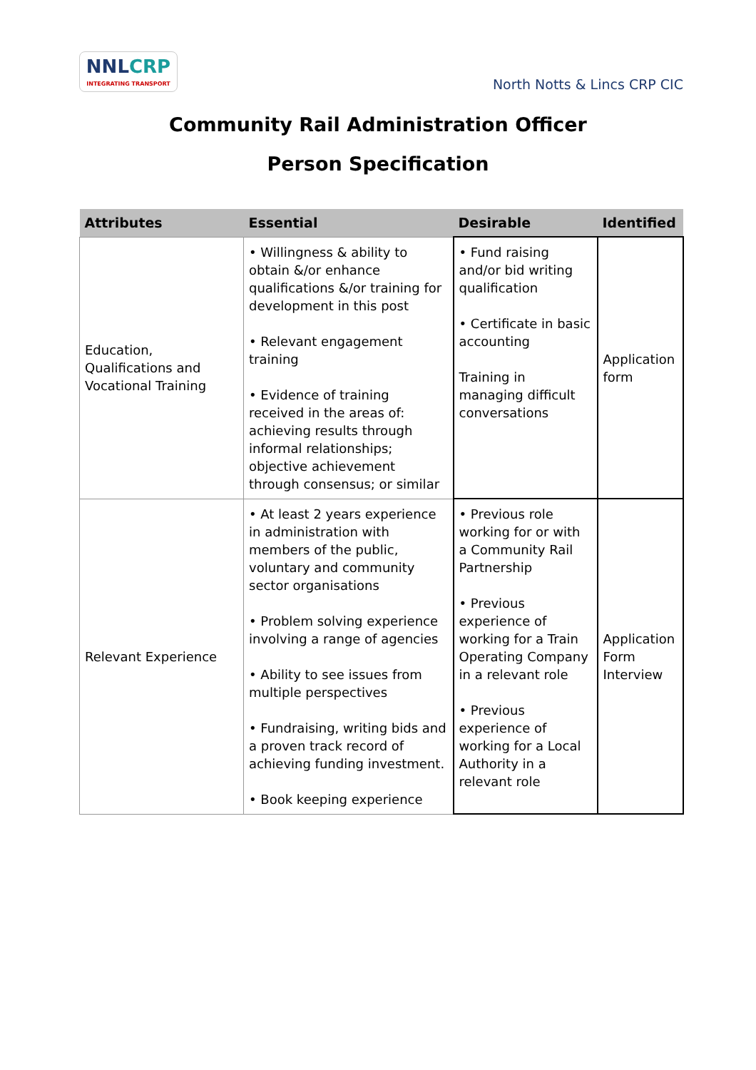NNLCRP
INTEGRATING TRANSPORT
North Notts & Lincs CRP CIC
Community Rail Administration Officer
Person Specification
| Attributes | Essential | Desirable | Identified |
| --- | --- | --- | --- |
| Education, Qualifications and Vocational Training | • Willingness & ability to obtain &/or enhance qualifications &/or training for development in this post • Relevant engagement training • Evidence of training received in the areas of: achieving results through informal relationships; objective achievement through consensus; or similar | • Fund raising and/or bid writing qualification • Certificate in basic accounting Training in managing difficult conversations | Application form |
| Relevant Experience | • At least 2 years experience in administration with members of the public, voluntary and community sector organisations • Problem solving experience involving a range of agencies • Ability to see issues from multiple perspectives • Fundraising, writing bids and a proven track record of achieving funding investment. • Book keeping experience | • Previous role working for or with a Community Rail Partnership • Previous experience of working for a Train Operating Company in a relevant role • Previous experience of working for a Local Authority in a relevant role | Application Form Interview |